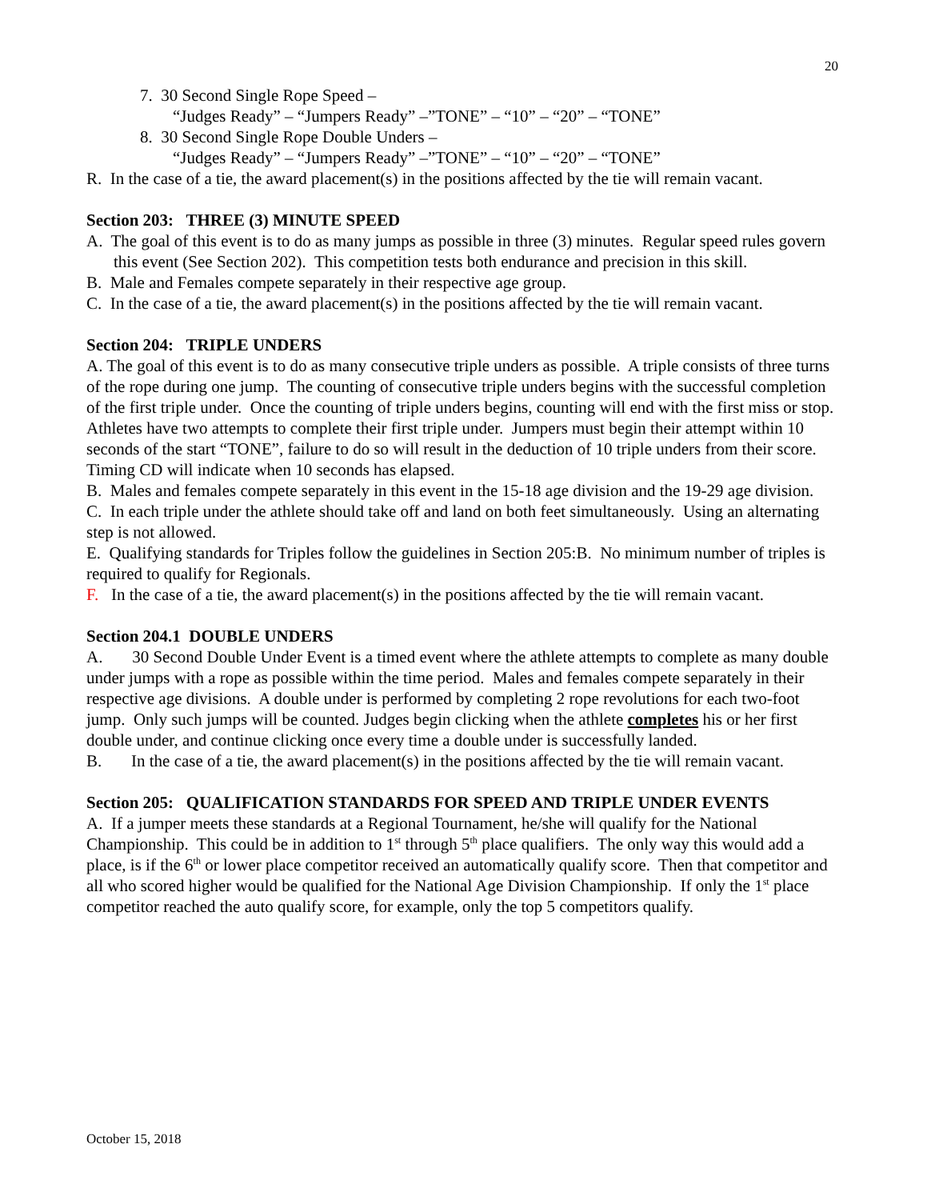20
7. 30 Second Single Rope Speed –
“Judges Ready” – “Jumpers Ready” –”TONE” – “10” – “20” – “TONE”
8. 30 Second Single Rope Double Unders –
“Judges Ready” – “Jumpers Ready” –”TONE” – “10” – “20” – “TONE”
R. In the case of a tie, the award placement(s) in the positions affected by the tie will remain vacant.
Section 203: THREE (3) MINUTE SPEED
A. The goal of this event is to do as many jumps as possible in three (3) minutes. Regular speed rules govern this event (See Section 202). This competition tests both endurance and precision in this skill.
B. Male and Females compete separately in their respective age group.
C. In the case of a tie, the award placement(s) in the positions affected by the tie will remain vacant.
Section 204: TRIPLE UNDERS
A. The goal of this event is to do as many consecutive triple unders as possible. A triple consists of three turns of the rope during one jump. The counting of consecutive triple unders begins with the successful completion of the first triple under. Once the counting of triple unders begins, counting will end with the first miss or stop. Athletes have two attempts to complete their first triple under. Jumpers must begin their attempt within 10 seconds of the start “TONE”, failure to do so will result in the deduction of 10 triple unders from their score. Timing CD will indicate when 10 seconds has elapsed.
B. Males and females compete separately in this event in the 15-18 age division and the 19-29 age division.
C. In each triple under the athlete should take off and land on both feet simultaneously. Using an alternating step is not allowed.
E. Qualifying standards for Triples follow the guidelines in Section 205:B. No minimum number of triples is required to qualify for Regionals.
F. In the case of a tie, the award placement(s) in the positions affected by the tie will remain vacant.
Section 204.1 DOUBLE UNDERS
A. 30 Second Double Under Event is a timed event where the athlete attempts to complete as many double under jumps with a rope as possible within the time period. Males and females compete separately in their respective age divisions. A double under is performed by completing 2 rope revolutions for each two-foot jump. Only such jumps will be counted. Judges begin clicking when the athlete completes his or her first double under, and continue clicking once every time a double under is successfully landed.
B. In the case of a tie, the award placement(s) in the positions affected by the tie will remain vacant.
Section 205: QUALIFICATION STANDARDS FOR SPEED AND TRIPLE UNDER EVENTS
A. If a jumper meets these standards at a Regional Tournament, he/she will qualify for the National Championship. This could be in addition to 1<sup>st</sup> through 5<sup>th</sup> place qualifiers. The only way this would add a place, is if the 6<sup>th</sup> or lower place competitor received an automatically qualify score. Then that competitor and all who scored higher would be qualified for the National Age Division Championship. If only the 1<sup>st</sup> place competitor reached the auto qualify score, for example, only the top 5 competitors qualify.
October 15, 2018